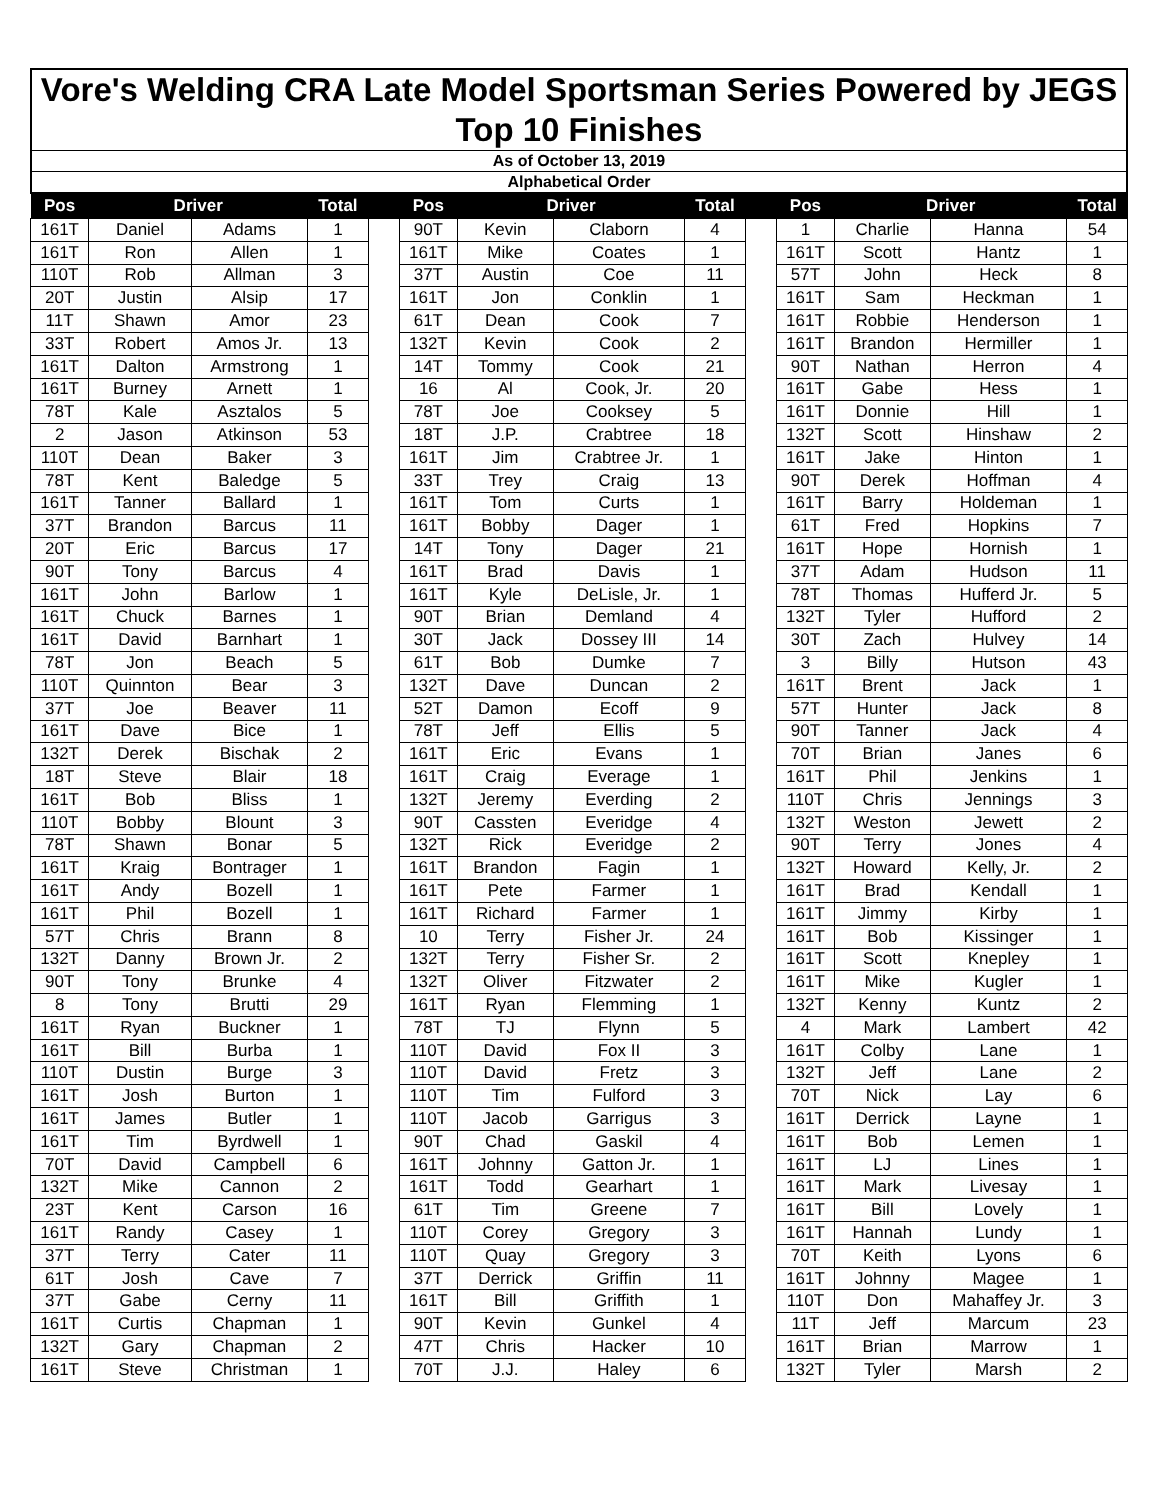Vore's Welding CRA Late Model Sportsman Series Powered by JEGS
Top 10 Finishes
As of October 13, 2019
Alphabetical Order
| Pos | Driver | | Total | | Pos | Driver | | Total | | Pos | Driver | | Total |
| --- | --- | --- | --- | --- | --- | --- | --- | --- | --- | --- | --- | --- | --- |
| 161T | Daniel | Adams | 1 | | 90T | Kevin | Claborn | 4 | | 1 | Charlie | Hanna | 54 |
| 161T | Ron | Allen | 1 | | 161T | Mike | Coates | 1 | | 161T | Scott | Hantz | 1 |
| 110T | Rob | Allman | 3 | | 37T | Austin | Coe | 11 | | 57T | John | Heck | 8 |
| 20T | Justin | Alsip | 17 | | 161T | Jon | Conklin | 1 | | 161T | Sam | Heckman | 1 |
| 11T | Shawn | Amor | 23 | | 61T | Dean | Cook | 7 | | 161T | Robbie | Henderson | 1 |
| 33T | Robert | Amos Jr. | 13 | | 132T | Kevin | Cook | 2 | | 161T | Brandon | Hermiller | 1 |
| 161T | Dalton | Armstrong | 1 | | 14T | Tommy | Cook | 21 | | 90T | Nathan | Herron | 4 |
| 161T | Burney | Arnett | 1 | | 16 | Al | Cook, Jr. | 20 | | 161T | Gabe | Hess | 1 |
| 78T | Kale | Asztalos | 5 | | 78T | Joe | Cooksey | 5 | | 161T | Donnie | Hill | 1 |
| 2 | Jason | Atkinson | 53 | | 18T | J.P. | Crabtree | 18 | | 132T | Scott | Hinshaw | 2 |
| 110T | Dean | Baker | 3 | | 161T | Jim | Crabtree Jr. | 1 | | 161T | Jake | Hinton | 1 |
| 78T | Kent | Baledge | 5 | | 33T | Trey | Craig | 13 | | 90T | Derek | Hoffman | 4 |
| 161T | Tanner | Ballard | 1 | | 161T | Tom | Curts | 1 | | 161T | Barry | Holdeman | 1 |
| 37T | Brandon | Barcus | 11 | | 161T | Bobby | Dager | 1 | | 61T | Fred | Hopkins | 7 |
| 20T | Eric | Barcus | 17 | | 14T | Tony | Dager | 21 | | 161T | Hope | Hornish | 1 |
| 90T | Tony | Barcus | 4 | | 161T | Brad | Davis | 1 | | 37T | Adam | Hudson | 11 |
| 161T | John | Barlow | 1 | | 161T | Kyle | DeLisle, Jr. | 1 | | 78T | Thomas | Hufferd Jr. | 5 |
| 161T | Chuck | Barnes | 1 | | 90T | Brian | Demland | 4 | | 132T | Tyler | Hufford | 2 |
| 161T | David | Barnhart | 1 | | 30T | Jack | Dossey III | 14 | | 30T | Zach | Hulvey | 14 |
| 78T | Jon | Beach | 5 | | 61T | Bob | Dumke | 7 | | 3 | Billy | Hutson | 43 |
| 110T | Quinnton | Bear | 3 | | 132T | Dave | Duncan | 2 | | 161T | Brent | Jack | 1 |
| 37T | Joe | Beaver | 11 | | 52T | Damon | Ecoff | 9 | | 57T | Hunter | Jack | 8 |
| 161T | Dave | Bice | 1 | | 78T | Jeff | Ellis | 5 | | 90T | Tanner | Jack | 4 |
| 132T | Derek | Bischak | 2 | | 161T | Eric | Evans | 1 | | 70T | Brian | Janes | 6 |
| 18T | Steve | Blair | 18 | | 161T | Craig | Everage | 1 | | 161T | Phil | Jenkins | 1 |
| 161T | Bob | Bliss | 1 | | 132T | Jeremy | Everding | 2 | | 110T | Chris | Jennings | 3 |
| 110T | Bobby | Blount | 3 | | 90T | Cassten | Everidge | 4 | | 132T | Weston | Jewett | 2 |
| 78T | Shawn | Bonar | 5 | | 132T | Rick | Everidge | 2 | | 90T | Terry | Jones | 4 |
| 161T | Kraig | Bontrager | 1 | | 161T | Brandon | Fagin | 1 | | 132T | Howard | Kelly, Jr. | 2 |
| 161T | Andy | Bozell | 1 | | 161T | Pete | Farmer | 1 | | 161T | Brad | Kendall | 1 |
| 161T | Phil | Bozell | 1 | | 161T | Richard | Farmer | 1 | | 161T | Jimmy | Kirby | 1 |
| 57T | Chris | Brann | 8 | | 10 | Terry | Fisher Jr. | 24 | | 161T | Bob | Kissinger | 1 |
| 132T | Danny | Brown Jr. | 2 | | 132T | Terry | Fisher Sr. | 2 | | 161T | Scott | Knepley | 1 |
| 90T | Tony | Brunke | 4 | | 132T | Oliver | Fitzwater | 2 | | 161T | Mike | Kugler | 1 |
| 8 | Tony | Brutti | 29 | | 161T | Ryan | Flemming | 1 | | 132T | Kenny | Kuntz | 2 |
| 161T | Ryan | Buckner | 1 | | 78T | TJ | Flynn | 5 | | 4 | Mark | Lambert | 42 |
| 161T | Bill | Burba | 1 | | 110T | David | Fox II | 3 | | 161T | Colby | Lane | 1 |
| 110T | Dustin | Burge | 3 | | 110T | David | Fretz | 3 | | 132T | Jeff | Lane | 2 |
| 161T | Josh | Burton | 1 | | 110T | Tim | Fulford | 3 | | 70T | Nick | Lay | 6 |
| 161T | James | Butler | 1 | | 110T | Jacob | Garrigus | 3 | | 161T | Derrick | Layne | 1 |
| 161T | Tim | Byrdwell | 1 | | 90T | Chad | Gaskil | 4 | | 161T | Bob | Lemen | 1 |
| 70T | David | Campbell | 6 | | 161T | Johnny | Gatton Jr. | 1 | | 161T | LJ | Lines | 1 |
| 132T | Mike | Cannon | 2 | | 161T | Todd | Gearhart | 1 | | 161T | Mark | Livesay | 1 |
| 23T | Kent | Carson | 16 | | 61T | Tim | Greene | 7 | | 161T | Bill | Lovely | 1 |
| 161T | Randy | Casey | 1 | | 110T | Corey | Gregory | 3 | | 161T | Hannah | Lundy | 1 |
| 37T | Terry | Cater | 11 | | 110T | Quay | Gregory | 3 | | 70T | Keith | Lyons | 6 |
| 61T | Josh | Cave | 7 | | 37T | Derrick | Griffin | 11 | | 161T | Johnny | Magee | 1 |
| 37T | Gabe | Cerny | 11 | | 161T | Bill | Griffith | 1 | | 110T | Don | Mahaffey Jr. | 3 |
| 161T | Curtis | Chapman | 1 | | 90T | Kevin | Gunkel | 4 | | 11T | Jeff | Marcum | 23 |
| 132T | Gary | Chapman | 2 | | 47T | Chris | Hacker | 10 | | 161T | Brian | Marrow | 1 |
| 161T | Steve | Christman | 1 | | 70T | J.J. | Haley | 6 | | 132T | Tyler | Marsh | 2 |